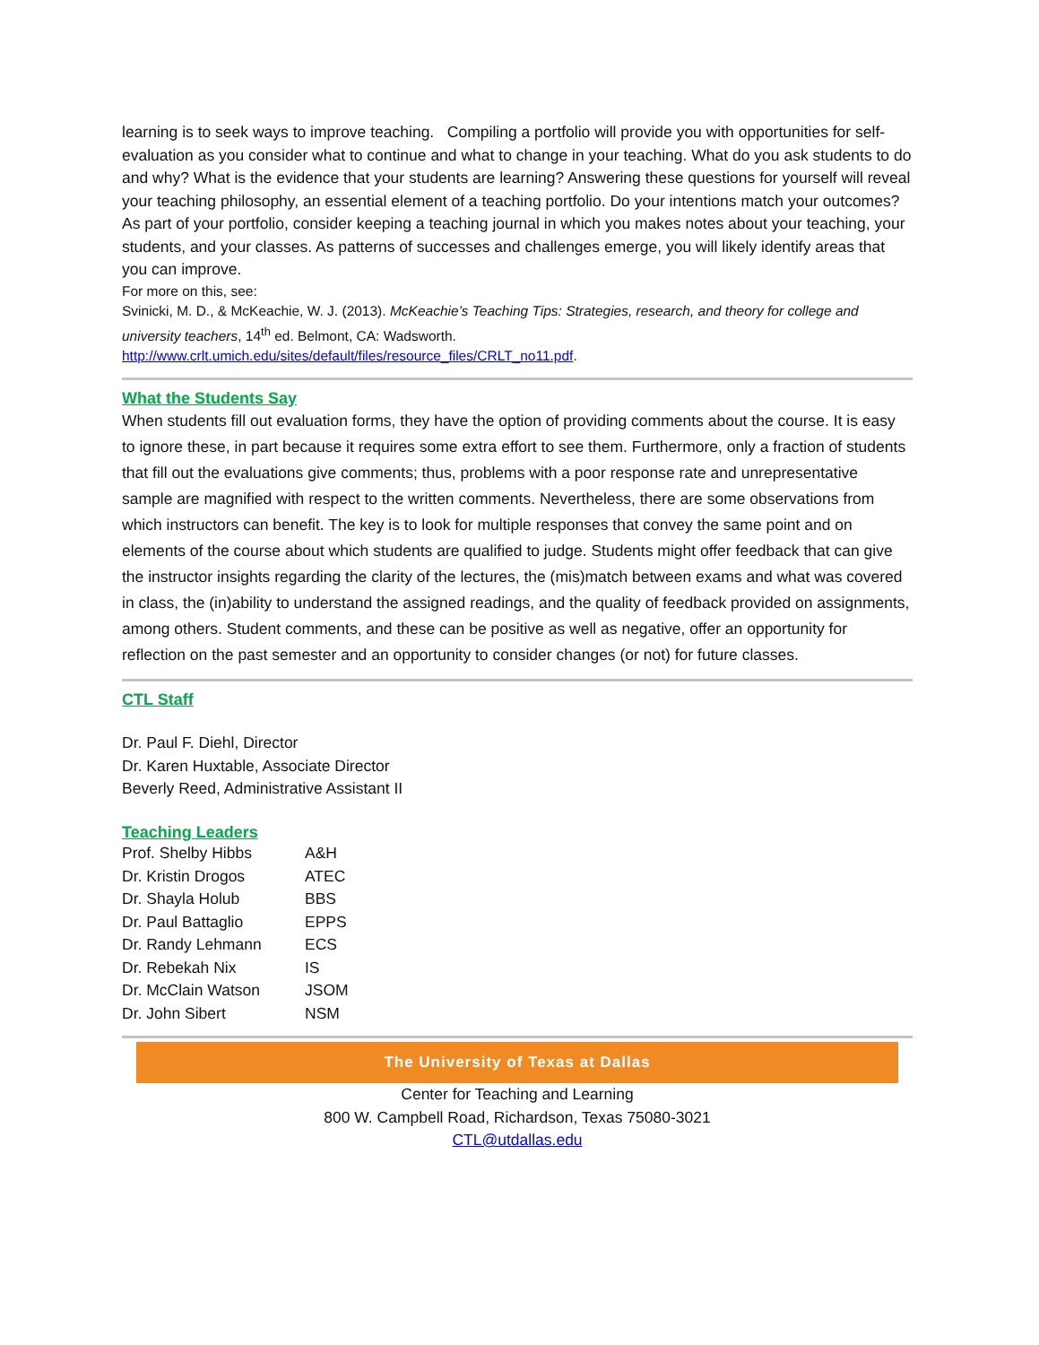learning is to seek ways to improve teaching. Compiling a portfolio will provide you with opportunities for self-evaluation as you consider what to continue and what to change in your teaching. What do you ask students to do and why? What is the evidence that your students are learning? Answering these questions for yourself will reveal your teaching philosophy, an essential element of a teaching portfolio. Do your intentions match your outcomes? As part of your portfolio, consider keeping a teaching journal in which you makes notes about your teaching, your students, and your classes. As patterns of successes and challenges emerge, you will likely identify areas that you can improve.
For more on this, see:
Svinicki, M. D., & McKeachie, W. J. (2013). McKeachie’s Teaching Tips: Strategies, research, and theory for college and university teachers, 14<sup>th</sup> ed. Belmont, CA: Wadsworth.
http://www.crlt.umich.edu/sites/default/files/resource_files/CRLT_no11.pdf.
What the Students Say
When students fill out evaluation forms, they have the option of providing comments about the course. It is easy to ignore these, in part because it requires some extra effort to see them. Furthermore, only a fraction of students that fill out the evaluations give comments; thus, problems with a poor response rate and unrepresentative sample are magnified with respect to the written comments. Nevertheless, there are some observations from which instructors can benefit. The key is to look for multiple responses that convey the same point and on elements of the course about which students are qualified to judge. Students might offer feedback that can give the instructor insights regarding the clarity of the lectures, the (mis)match between exams and what was covered in class, the (in)ability to understand the assigned readings, and the quality of feedback provided on assignments, among others. Student comments, and these can be positive as well as negative, offer an opportunity for reflection on the past semester and an opportunity to consider changes (or not) for future classes.
CTL Staff
Dr. Paul F. Diehl, Director
Dr. Karen Huxtable, Associate Director
Beverly Reed, Administrative Assistant II
Teaching Leaders
| Prof. Shelby Hibbs | A&H |
| Dr. Kristin Drogos | ATEC |
| Dr. Shayla Holub | BBS |
| Dr. Paul Battaglio | EPPS |
| Dr. Randy Lehmann | ECS |
| Dr. Rebekah Nix | IS |
| Dr. McClain Watson | JSOM |
| Dr. John Sibert | NSM |
The University of Texas at Dallas
Center for Teaching and Learning
800 W. Campbell Road, Richardson, Texas 75080-3021
CTL@utdallas.edu